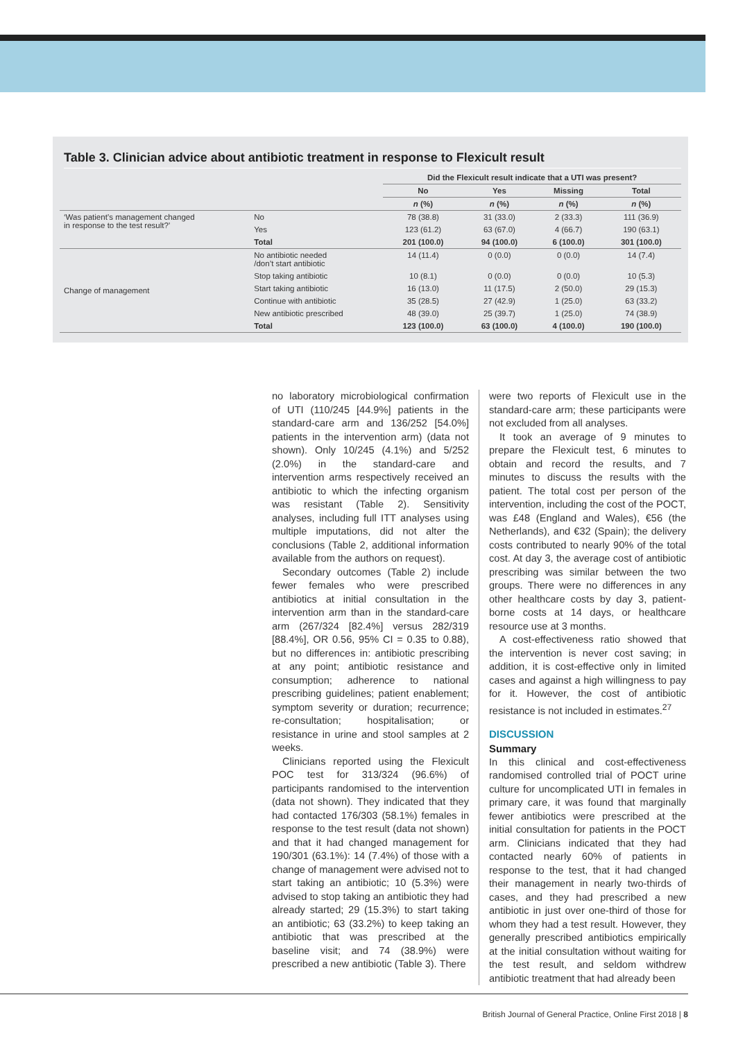Table 3. Clinician advice about antibiotic treatment in response to Flexicult result
| | | Did the Flexicult result indicate that a UTI was present? | | | |
| --- | --- | --- | --- | --- | --- |
| | | No | Yes | Missing | Total |
| | | n (%) | n (%) | n (%) | n (%) |
| ‘Was patient’s management changed in response to the test result?’ | No | 78 (38.8) | 31 (33.0) | 2 (33.3) | 111 (36.9) |
| | Yes | 123 (61.2) | 63 (67.0) | 4 (66.7) | 190 (63.1) |
| | Total | 201 (100.0) | 94 (100.0) | 6 (100.0) | 301 (100.0) |
| Change of management | No antibiotic needed /don’t start antibiotic | 14 (11.4) | 0 (0.0) | 0 (0.0) | 14 (7.4) |
| | Stop taking antibiotic | 10 (8.1) | 0 (0.0) | 0 (0.0) | 10 (5.3) |
| | Start taking antibiotic | 16 (13.0) | 11 (17.5) | 2 (50.0) | 29 (15.3) |
| | Continue with antibiotic | 35 (28.5) | 27 (42.9) | 1 (25.0) | 63 (33.2) |
| | New antibiotic prescribed | 48 (39.0) | 25 (39.7) | 1 (25.0) | 74 (38.9) |
| | Total | 123 (100.0) | 63 (100.0) | 4 (100.0) | 190 (100.0) |
no laboratory microbiological confirmation of UTI (110/245 [44.9%] patients in the standard-care arm and 136/252 [54.0%] patients in the intervention arm) (data not shown). Only 10/245 (4.1%) and 5/252 (2.0%) in the standard-care and intervention arms respectively received an antibiotic to which the infecting organism was resistant (Table 2). Sensitivity analyses, including full ITT analyses using multiple imputations, did not alter the conclusions (Table 2, additional information available from the authors on request).
Secondary outcomes (Table 2) include fewer females who were prescribed antibiotics at initial consultation in the intervention arm than in the standard-care arm (267/324 [82.4%] versus 282/319 [88.4%], OR 0.56, 95% CI = 0.35 to 0.88), but no differences in: antibiotic prescribing at any point; antibiotic resistance and consumption; adherence to national prescribing guidelines; patient enablement; symptom severity or duration; recurrence; re-consultation; hospitalisation; or resistance in urine and stool samples at 2 weeks.
Clinicians reported using the Flexicult POC test for 313/324 (96.6%) of participants randomised to the intervention (data not shown). They indicated that they had contacted 176/303 (58.1%) females in response to the test result (data not shown) and that it had changed management for 190/301 (63.1%): 14 (7.4%) of those with a change of management were advised not to start taking an antibiotic; 10 (5.3%) were advised to stop taking an antibiotic they had already started; 29 (15.3%) to start taking an antibiotic; 63 (33.2%) to keep taking an antibiotic that was prescribed at the baseline visit; and 74 (38.9%) were prescribed a new antibiotic (Table 3). There
were two reports of Flexicult use in the standard-care arm; these participants were not excluded from all analyses.
It took an average of 9 minutes to prepare the Flexicult test, 6 minutes to obtain and record the results, and 7 minutes to discuss the results with the patient. The total cost per person of the intervention, including the cost of the POCT, was £48 (England and Wales), €56 (the Netherlands), and €32 (Spain); the delivery costs contributed to nearly 90% of the total cost. At day 3, the average cost of antibiotic prescribing was similar between the two groups. There were no differences in any other healthcare costs by day 3, patient-borne costs at 14 days, or healthcare resource use at 3 months.
A cost-effectiveness ratio showed that the intervention is never cost saving; in addition, it is cost-effective only in limited cases and against a high willingness to pay for it. However, the cost of antibiotic resistance is not included in estimates.<sup>27</sup>
DISCUSSION
Summary
In this clinical and cost-effectiveness randomised controlled trial of POCT urine culture for uncomplicated UTI in females in primary care, it was found that marginally fewer antibiotics were prescribed at the initial consultation for patients in the POCT arm. Clinicians indicated that they had contacted nearly 60% of patients in response to the test, that it had changed their management in nearly two-thirds of cases, and they had prescribed a new antibiotic in just over one-third of those for whom they had a test result. However, they generally prescribed antibiotics empirically at the initial consultation without waiting for the test result, and seldom withdrew antibiotic treatment that had already been
British Journal of General Practice, Online First 2018 | 8